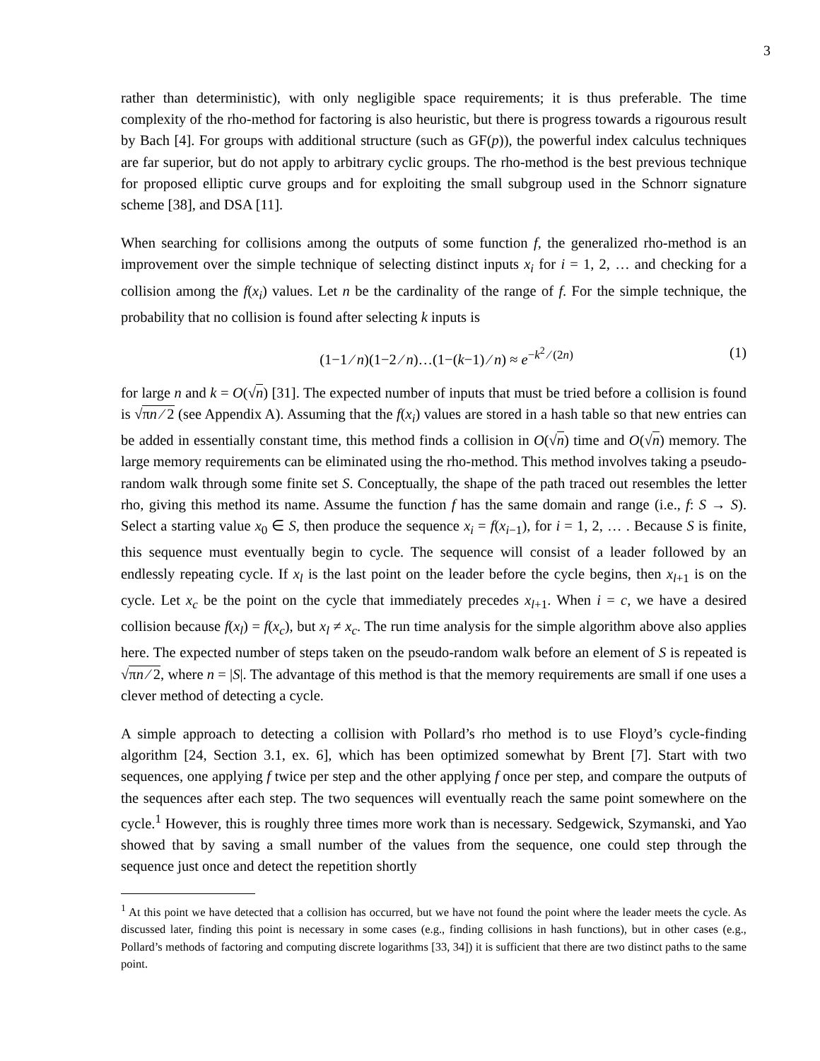3
rather than deterministic), with only negligible space requirements; it is thus preferable. The time complexity of the rho-method for factoring is also heuristic, but there is progress towards a rigourous result by Bach [4]. For groups with additional structure (such as GF(p)), the powerful index calculus techniques are far superior, but do not apply to arbitrary cyclic groups. The rho-method is the best previous technique for proposed elliptic curve groups and for exploiting the small subgroup used in the Schnorr signature scheme [38], and DSA [11].
When searching for collisions among the outputs of some function f, the generalized rho-method is an improvement over the simple technique of selecting distinct inputs x<sub>i</sub> for i = 1, 2, … and checking for a collision among the f(x<sub>i</sub>) values. Let n be the cardinality of the range of f. For the simple technique, the probability that no collision is found after selecting k inputs is
(1−1 ⁄ n)(1−2 ⁄ n)…(1−(k−1) ⁄ n) ≈ e<sup>−k<sup>2</sup> ⁄ (2n)</sup> (1)
for large n and k = O(√n) [31]. The expected number of inputs that must be tried before a collision is found is √πn ⁄ 2 (see Appendix A). Assuming that the f(x<sub>i</sub>) values are stored in a hash table so that new entries can be added in essentially constant time, this method finds a collision in O(√n) time and O(√n) memory. The large memory requirements can be eliminated using the rho-method. This method involves taking a pseudo-random walk through some finite set S. Conceptually, the shape of the path traced out resembles the letter rho, giving this method its name. Assume the function f has the same domain and range (i.e., f: S → S). Select a starting value x<sub>0</sub> ∈ S, then produce the sequence x<sub>i</sub> = f(x<sub>i−1</sub>), for i = 1, 2, … . Because S is finite, this sequence must eventually begin to cycle. The sequence will consist of a leader followed by an endlessly repeating cycle. If x<sub>l</sub> is the last point on the leader before the cycle begins, then x<sub>l+1</sub> is on the cycle. Let x<sub>c</sub> be the point on the cycle that immediately precedes x<sub>l+1</sub>. When i = c, we have a desired collision because f(x<sub>l</sub>) = f(x<sub>c</sub>), but x<sub>l</sub> ≠ x<sub>c</sub>. The run time analysis for the simple algorithm above also applies here. The expected number of steps taken on the pseudo-random walk before an element of S is repeated is √πn ⁄ 2, where n = |S|. The advantage of this method is that the memory requirements are small if one uses a clever method of detecting a cycle.
A simple approach to detecting a collision with Pollard’s rho method is to use Floyd’s cycle-finding algorithm [24, Section 3.1, ex. 6], which has been optimized somewhat by Brent [7]. Start with two sequences, one applying f twice per step and the other applying f once per step, and compare the outputs of the sequences after each step. The two sequences will eventually reach the same point somewhere on the cycle.<sup>1</sup> However, this is roughly three times more work than is necessary. Sedgewick, Szymanski, and Yao showed that by saving a small number of the values from the sequence, one could step through the sequence just once and detect the repetition shortly
<sup>1</sup> At this point we have detected that a collision has occurred, but we have not found the point where the leader meets the cycle. As discussed later, finding this point is necessary in some cases (e.g., finding collisions in hash functions), but in other cases (e.g., Pollard’s methods of factoring and computing discrete logarithms [33, 34]) it is sufficient that there are two distinct paths to the same point.